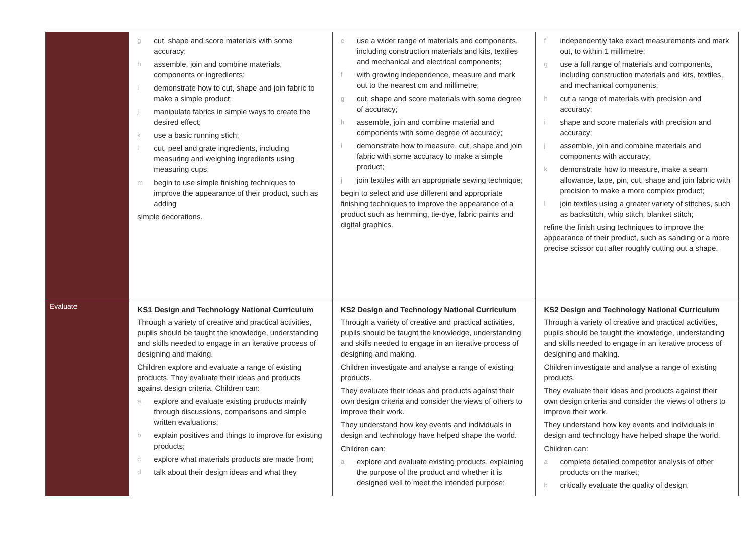| | g cut, shape and score materials with some accuracy; h assemble, join and combine materials, components or ingredients; i demonstrate how to cut, shape and join fabric to make a simple product; j manipulate fabrics in simple ways to create the desired effect; k use a basic running stich; l cut, peel and grate ingredients, including measuring and weighing ingredients using measuring cups; m begin to use simple finishing techniques to improve the appearance of their product, such as adding simple decorations. | e use a wider range of materials and components, including construction materials and kits, textiles and mechanical and electrical components; f with growing independence, measure and mark out to the nearest cm and millimetre; g cut, shape and score materials with some degree of accuracy; h assemble, join and combine material and components with some degree of accuracy; i demonstrate how to measure, cut, shape and join fabric with some accuracy to make a simple product; j join textiles with an appropriate sewing technique; begin to select and use different and appropriate finishing techniques to improve the appearance of a product such as hemming, tie-dye, fabric paints and digital graphics. | f independently take exact measurements and mark out, to within 1 millimetre; g use a full range of materials and components, including construction materials and kits, textiles, and mechanical components; h cut a range of materials with precision and accuracy; i shape and score materials with precision and accuracy; j assemble, join and combine materials and components with accuracy; k demonstrate how to measure, make a seam allowance, tape, pin, cut, shape and join fabric with precision to make a more complex product; l join textiles using a greater variety of stitches, such as backstitch, whip stitch, blanket stitch; refine the finish using techniques to improve the appearance of their product, such as sanding or a more precise scissor cut after roughly cutting out a shape. |
| Evaluate | KS1 Design and Technology National Curriculum Through a variety of creative and practical activities, pupils should be taught the knowledge, understanding and skills needed to engage in an iterative process of designing and making. Children explore and evaluate a range of existing products. They evaluate their ideas and products against design criteria. Children can: a explore and evaluate existing products mainly through discussions, comparisons and simple written evaluations; b explain positives and things to improve for existing products; c explore what materials products are made from; d talk about their design ideas and what they | KS2 Design and Technology National Curriculum Through a variety of creative and practical activities, pupils should be taught the knowledge, understanding and skills needed to engage in an iterative process of designing and making. Children investigate and analyse a range of existing products. They evaluate their ideas and products against their own design criteria and consider the views of others to improve their work. They understand how key events and individuals in design and technology have helped shape the world. Children can: a explore and evaluate existing products, explaining the purpose of the product and whether it is designed well to meet the intended purpose; | KS2 Design and Technology National Curriculum Through a variety of creative and practical activities, pupils should be taught the knowledge, understanding and skills needed to engage in an iterative process of designing and making. Children investigate and analyse a range of existing products. They evaluate their ideas and products against their own design criteria and consider the views of others to improve their work. They understand how key events and individuals in design and technology have helped shape the world. Children can: a complete detailed competitor analysis of other products on the market; b critically evaluate the quality of design, |